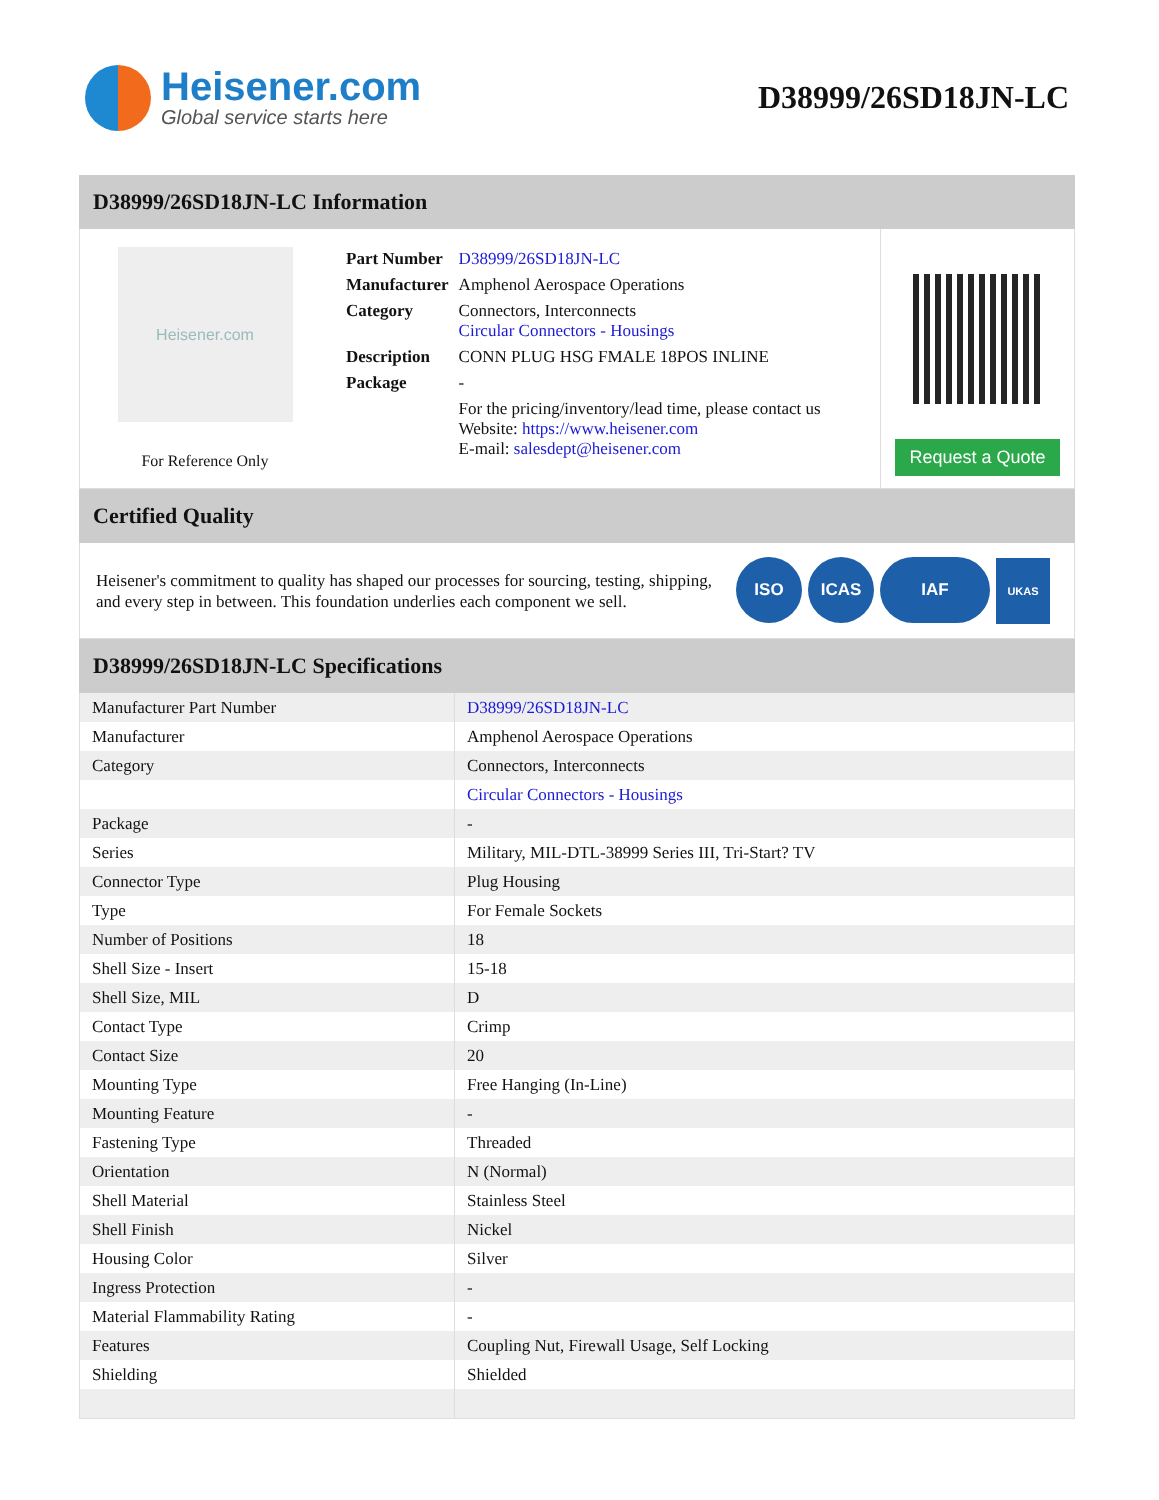Heisener.com
Global service starts here
D38999/26SD18JN-LC
D38999/26SD18JN-LC Information
Heisener.com
For Reference Only
| Part Number | D38999/26SD18JN-LC |
| Manufacturer | Amphenol Aerospace Operations |
| Category | Connectors, Interconnects Circular Connectors - Housings |
| Description | CONN PLUG HSG FMALE 18POS INLINE |
| Package | - |
| | For the pricing/inventory/lead time, please contact us Website: https://www.heisener.com E-mail: salesdept@heisener.com |
Request a Quote
Certified Quality
Heisener's commitment to quality has shaped our processes for sourcing, testing, shipping, and every step in between. This foundation underlies each component we sell.
ISO ICAS IAF UKAS
D38999/26SD18JN-LC Specifications
| Manufacturer Part Number | D38999/26SD18JN-LC |
| Manufacturer | Amphenol Aerospace Operations |
| Category | Connectors, Interconnects |
| | Circular Connectors - Housings |
| Package | - |
| Series | Military, MIL-DTL-38999 Series III, Tri-Start? TV |
| Connector Type | Plug Housing |
| Type | For Female Sockets |
| Number of Positions | 18 |
| Shell Size - Insert | 15-18 |
| Shell Size, MIL | D |
| Contact Type | Crimp |
| Contact Size | 20 |
| Mounting Type | Free Hanging (In-Line) |
| Mounting Feature | - |
| Fastening Type | Threaded |
| Orientation | N (Normal) |
| Shell Material | Stainless Steel |
| Shell Finish | Nickel |
| Housing Color | Silver |
| Ingress Protection | - |
| Material Flammability Rating | - |
| Features | Coupling Nut, Firewall Usage, Self Locking |
| Shielding | Shielded |